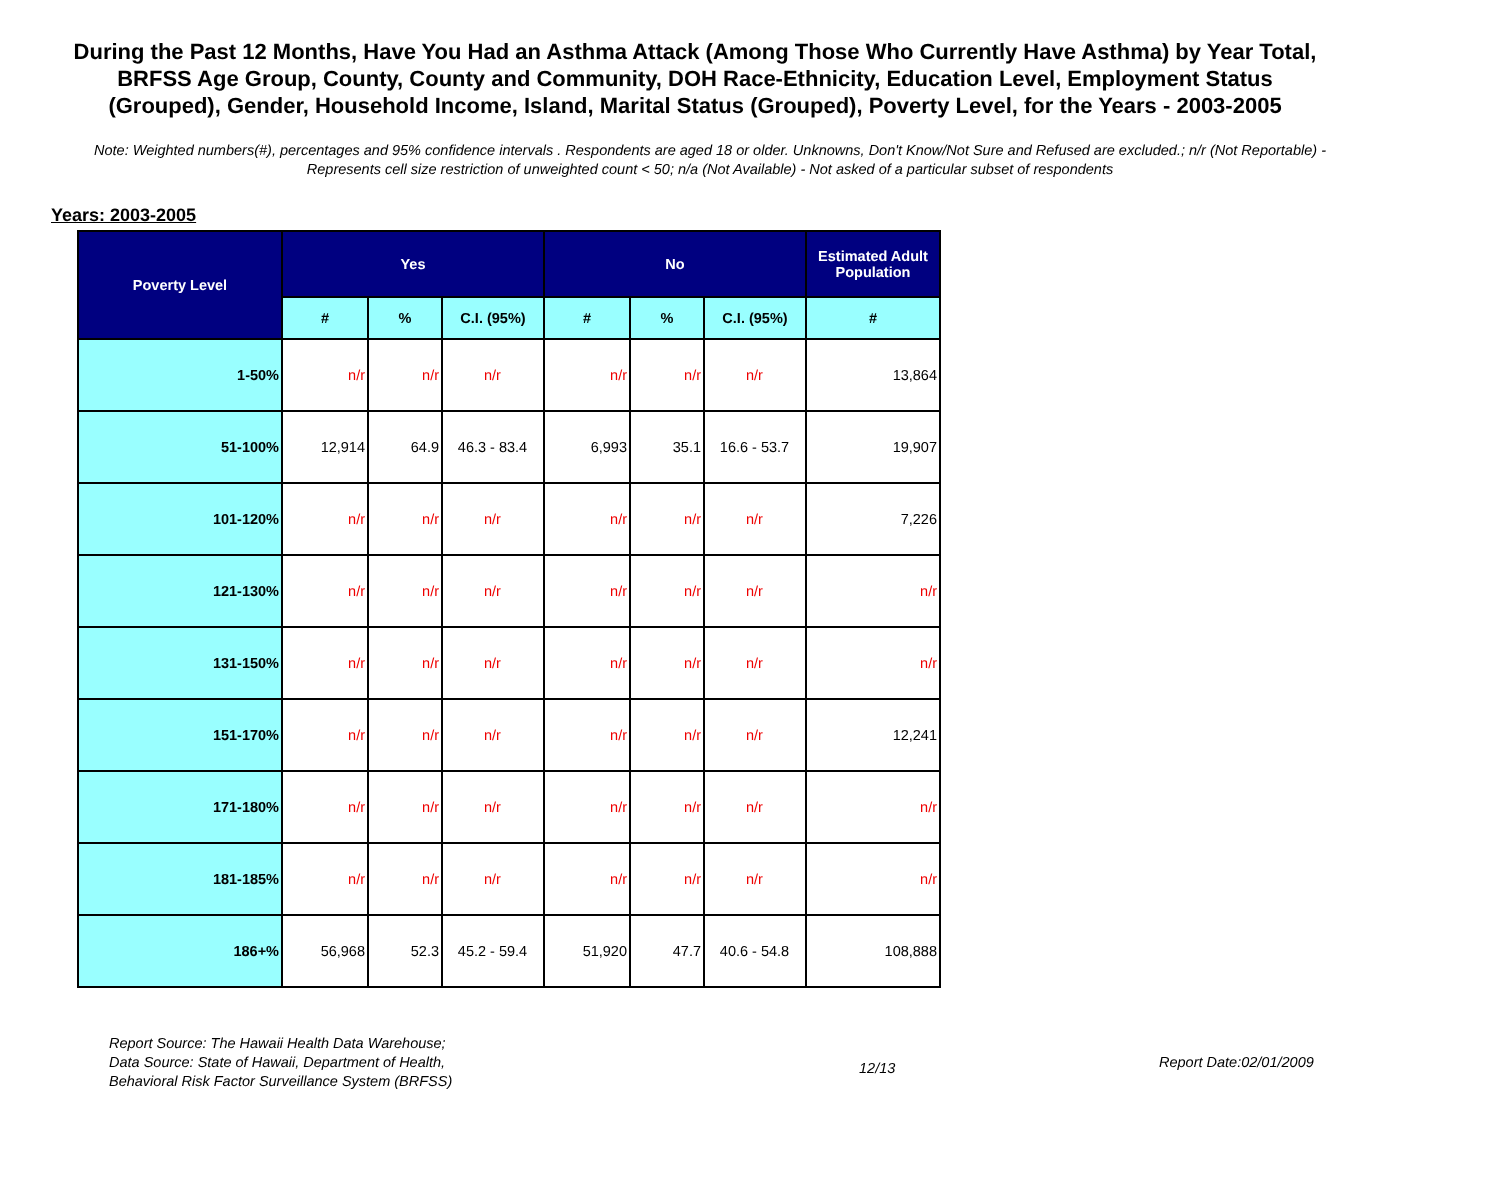During the Past 12 Months, Have You Had an Asthma Attack (Among Those Who Currently Have Asthma) by Year Total, BRFSS Age Group, County, County and Community, DOH Race-Ethnicity, Education Level, Employment Status (Grouped), Gender, Household Income, Island, Marital Status (Grouped), Poverty Level, for the Years - 2003-2005
Note: Weighted numbers(#), percentages and 95% confidence intervals . Respondents are aged 18 or older. Unknowns, Don't Know/Not Sure and Refused are excluded.; n/r (Not Reportable) - Represents cell size restriction of unweighted count < 50; n/a (Not Available) - Not asked of a particular subset of respondents
Years: 2003-2005
| Poverty Level | Yes | | | No | | | Estimated Adult Population |
| --- | --- | --- | --- | --- | --- | --- | --- |
| | # | % | C.I. (95%) | # | % | C.I. (95%) | # |
| 1-50% | n/r | n/r | n/r | n/r | n/r | n/r | 13,864 |
| 51-100% | 12,914 | 64.9 | 46.3 - 83.4 | 6,993 | 35.1 | 16.6 - 53.7 | 19,907 |
| 101-120% | n/r | n/r | n/r | n/r | n/r | n/r | 7,226 |
| 121-130% | n/r | n/r | n/r | n/r | n/r | n/r | n/r |
| 131-150% | n/r | n/r | n/r | n/r | n/r | n/r | n/r |
| 151-170% | n/r | n/r | n/r | n/r | n/r | n/r | 12,241 |
| 171-180% | n/r | n/r | n/r | n/r | n/r | n/r | n/r |
| 181-185% | n/r | n/r | n/r | n/r | n/r | n/r | n/r |
| 186+% | 56,968 | 52.3 | 45.2 - 59.4 | 51,920 | 47.7 | 40.6 - 54.8 | 108,888 |
Report Source: The Hawaii Health Data Warehouse;
Data Source: State of Hawaii, Department of Health,
Behavioral Risk Factor Surveillance System (BRFSS)
12/13
Report Date:02/01/2009